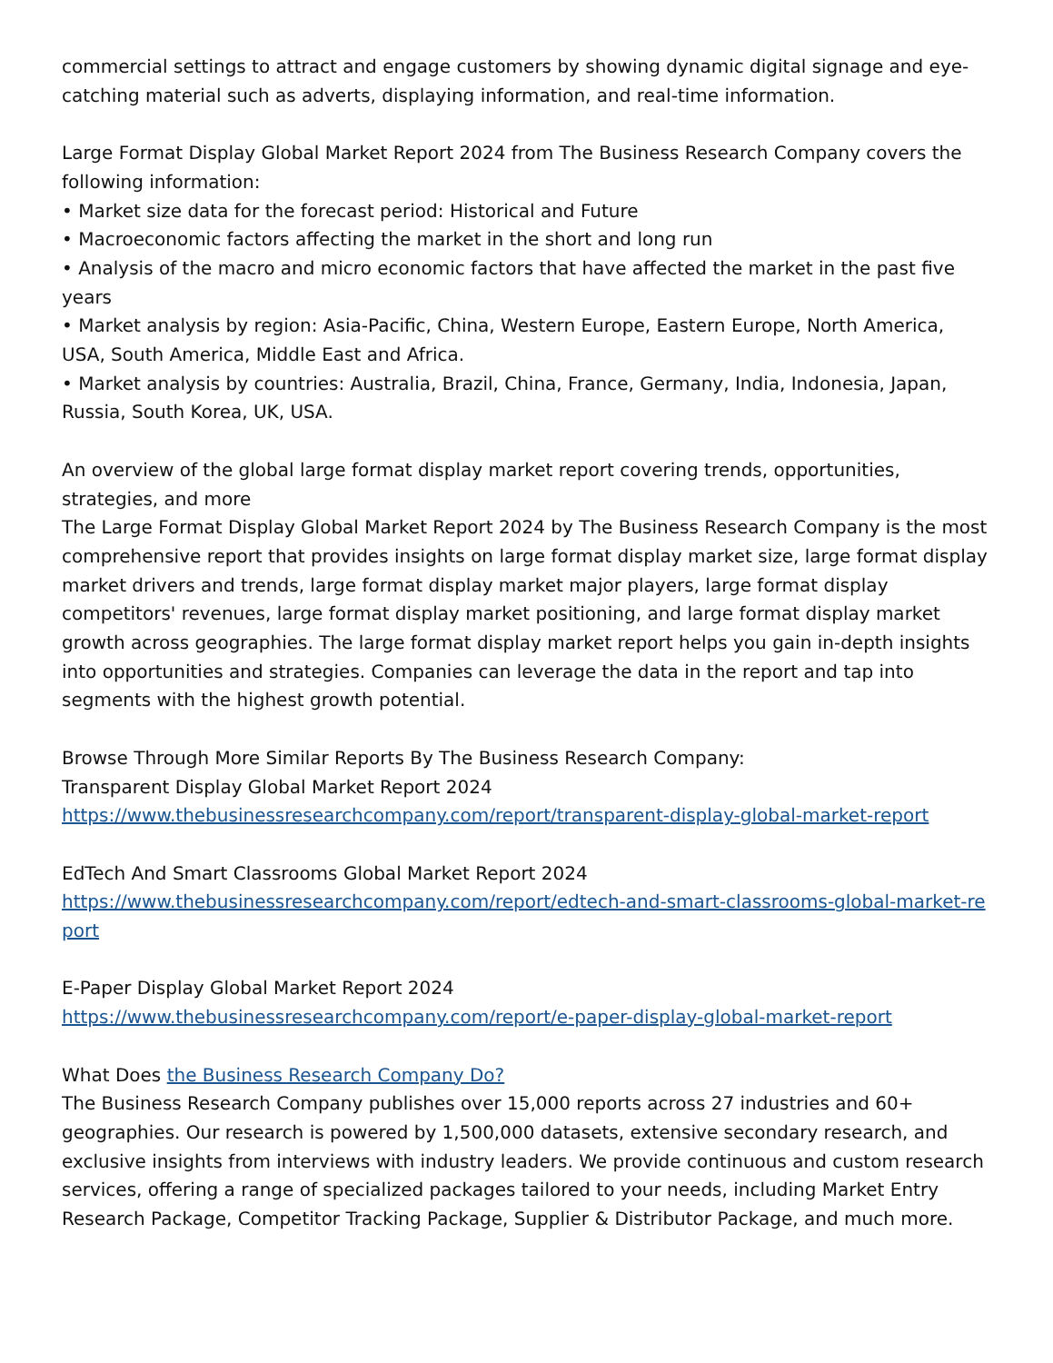commercial settings to attract and engage customers by showing dynamic digital signage and eye-catching material such as adverts, displaying information, and real-time information.
Large Format Display Global Market Report 2024 from The Business Research Company covers the following information:
• Market size data for the forecast period: Historical and Future
• Macroeconomic factors affecting the market in the short and long run
• Analysis of the macro and micro economic factors that have affected the market in the past five years
• Market analysis by region: Asia-Pacific, China, Western Europe, Eastern Europe, North America, USA, South America, Middle East and Africa.
• Market analysis by countries: Australia, Brazil, China, France, Germany, India, Indonesia, Japan, Russia, South Korea, UK, USA.
An overview of the global large format display market report covering trends, opportunities, strategies, and more
The Large Format Display Global Market Report 2024 by The Business Research Company is the most comprehensive report that provides insights on large format display market size, large format display market drivers and trends, large format display market major players, large format display competitors' revenues, large format display market positioning, and large format display market growth across geographies. The large format display market report helps you gain in-depth insights into opportunities and strategies. Companies can leverage the data in the report and tap into segments with the highest growth potential.
Browse Through More Similar Reports By The Business Research Company:
Transparent Display Global Market Report 2024
https://www.thebusinessresearchcompany.com/report/transparent-display-global-market-report
EdTech And Smart Classrooms Global Market Report 2024
https://www.thebusinessresearchcompany.com/report/edtech-and-smart-classrooms-global-market-report
E-Paper Display Global Market Report 2024
https://www.thebusinessresearchcompany.com/report/e-paper-display-global-market-report
What Does the Business Research Company Do?
The Business Research Company publishes over 15,000 reports across 27 industries and 60+ geographies. Our research is powered by 1,500,000 datasets, extensive secondary research, and exclusive insights from interviews with industry leaders. We provide continuous and custom research services, offering a range of specialized packages tailored to your needs, including Market Entry Research Package, Competitor Tracking Package, Supplier & Distributor Package, and much more.